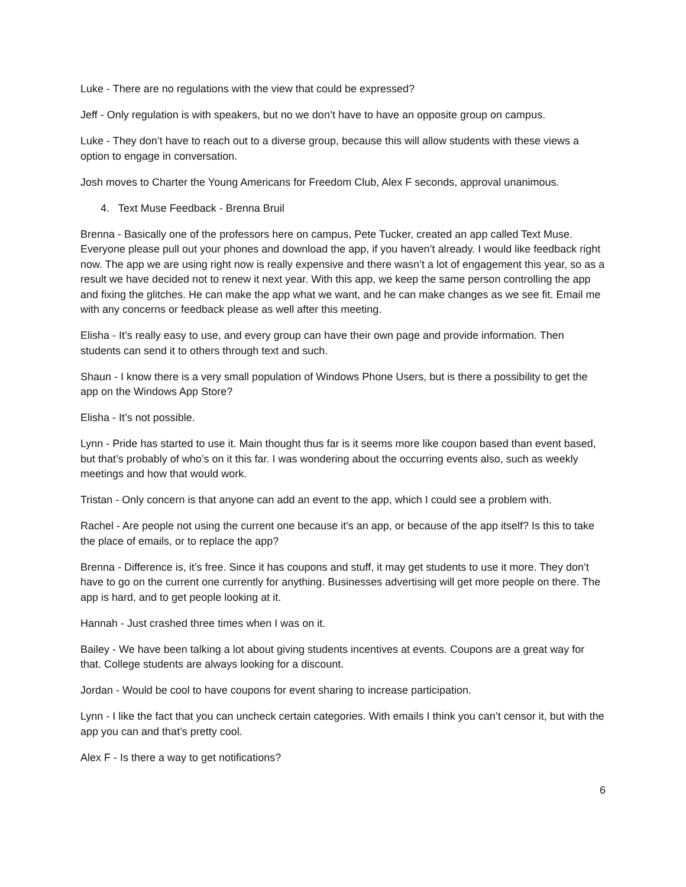Luke - There are no regulations with the view that could be expressed?
Jeff - Only regulation is with speakers, but no we don’t have to have an opposite group on campus.
Luke - They don’t have to reach out to a diverse group, because this will allow students with these views a option to engage in conversation.
Josh moves to Charter the Young Americans for Freedom Club, Alex F seconds, approval unanimous.
4. Text Muse Feedback - Brenna Bruil
Brenna - Basically one of the professors here on campus, Pete Tucker, created an app called Text Muse. Everyone please pull out your phones and download the app, if you haven’t already. I would like feedback right now. The app we are using right now is really expensive and there wasn’t a lot of engagement this year, so as a result we have decided not to renew it next year. With this app, we keep the same person controlling the app and fixing the glitches. He can make the app what we want, and he can make changes as we see fit. Email me with any concerns or feedback please as well after this meeting.
Elisha - It’s really easy to use, and every group can have their own page and provide information. Then students can send it to others through text and such.
Shaun - I know there is a very small population of Windows Phone Users, but is there a possibility to get the app on the Windows App Store?
Elisha - It’s not possible.
Lynn - Pride has started to use it. Main thought thus far is it seems more like coupon based than event based, but that’s probably of who’s on it this far. I was wondering about the occurring events also, such as weekly meetings and how that would work.
Tristan - Only concern is that anyone can add an event to the app, which I could see a problem with.
Rachel - Are people not using the current one because it's an app, or because of the app itself? Is this to take the place of emails, or to replace the app?
Brenna - Difference is, it’s free. Since it has coupons and stuff, it may get students to use it more. They don’t have to go on the current one currently for anything. Businesses advertising will get more people on there. The app is hard, and to get people looking at it.
Hannah - Just crashed three times when I was on it.
Bailey - We have been talking a lot about giving students incentives at events. Coupons are a great way for that. College students are always looking for a discount.
Jordan - Would be cool to have coupons for event sharing to increase participation.
Lynn - I like the fact that you can uncheck certain categories. With emails I think you can’t censor it, but with the app you can and that’s pretty cool.
Alex F - Is there a way to get notifications?
6